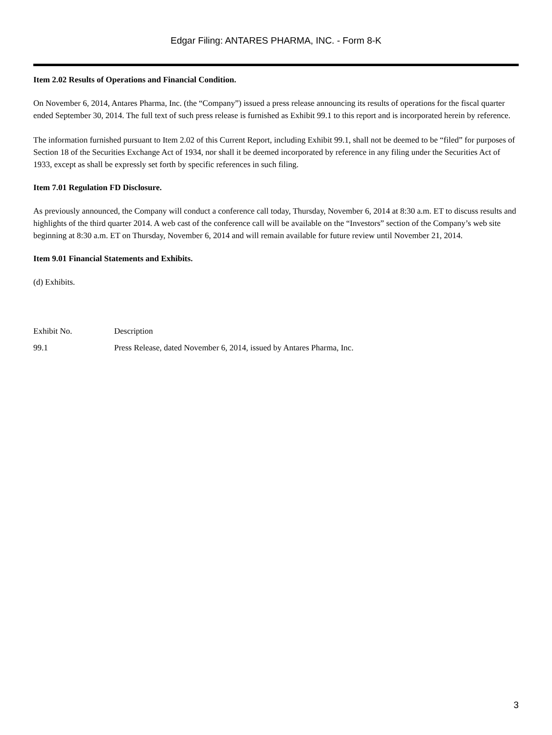Edgar Filing: ANTARES PHARMA, INC. - Form 8-K
Item 2.02 Results of Operations and Financial Condition.
On November 6, 2014, Antares Pharma, Inc. (the “Company”) issued a press release announcing its results of operations for the fiscal quarter ended September 30, 2014. The full text of such press release is furnished as Exhibit 99.1 to this report and is incorporated herein by reference.
The information furnished pursuant to Item 2.02 of this Current Report, including Exhibit 99.1, shall not be deemed to be “filed” for purposes of Section 18 of the Securities Exchange Act of 1934, nor shall it be deemed incorporated by reference in any filing under the Securities Act of 1933, except as shall be expressly set forth by specific references in such filing.
Item 7.01 Regulation FD Disclosure.
As previously announced, the Company will conduct a conference call today, Thursday, November 6, 2014 at 8:30 a.m. ET to discuss results and highlights of the third quarter 2014. A web cast of the conference call will be available on the “Investors” section of the Company’s web site beginning at 8:30 a.m. ET on Thursday, November 6, 2014 and will remain available for future review until November 21, 2014.
Item 9.01 Financial Statements and Exhibits.
(d) Exhibits.
| Exhibit No. | Description |
| 99.1 | Press Release, dated November 6, 2014, issued by Antares Pharma, Inc. |
3